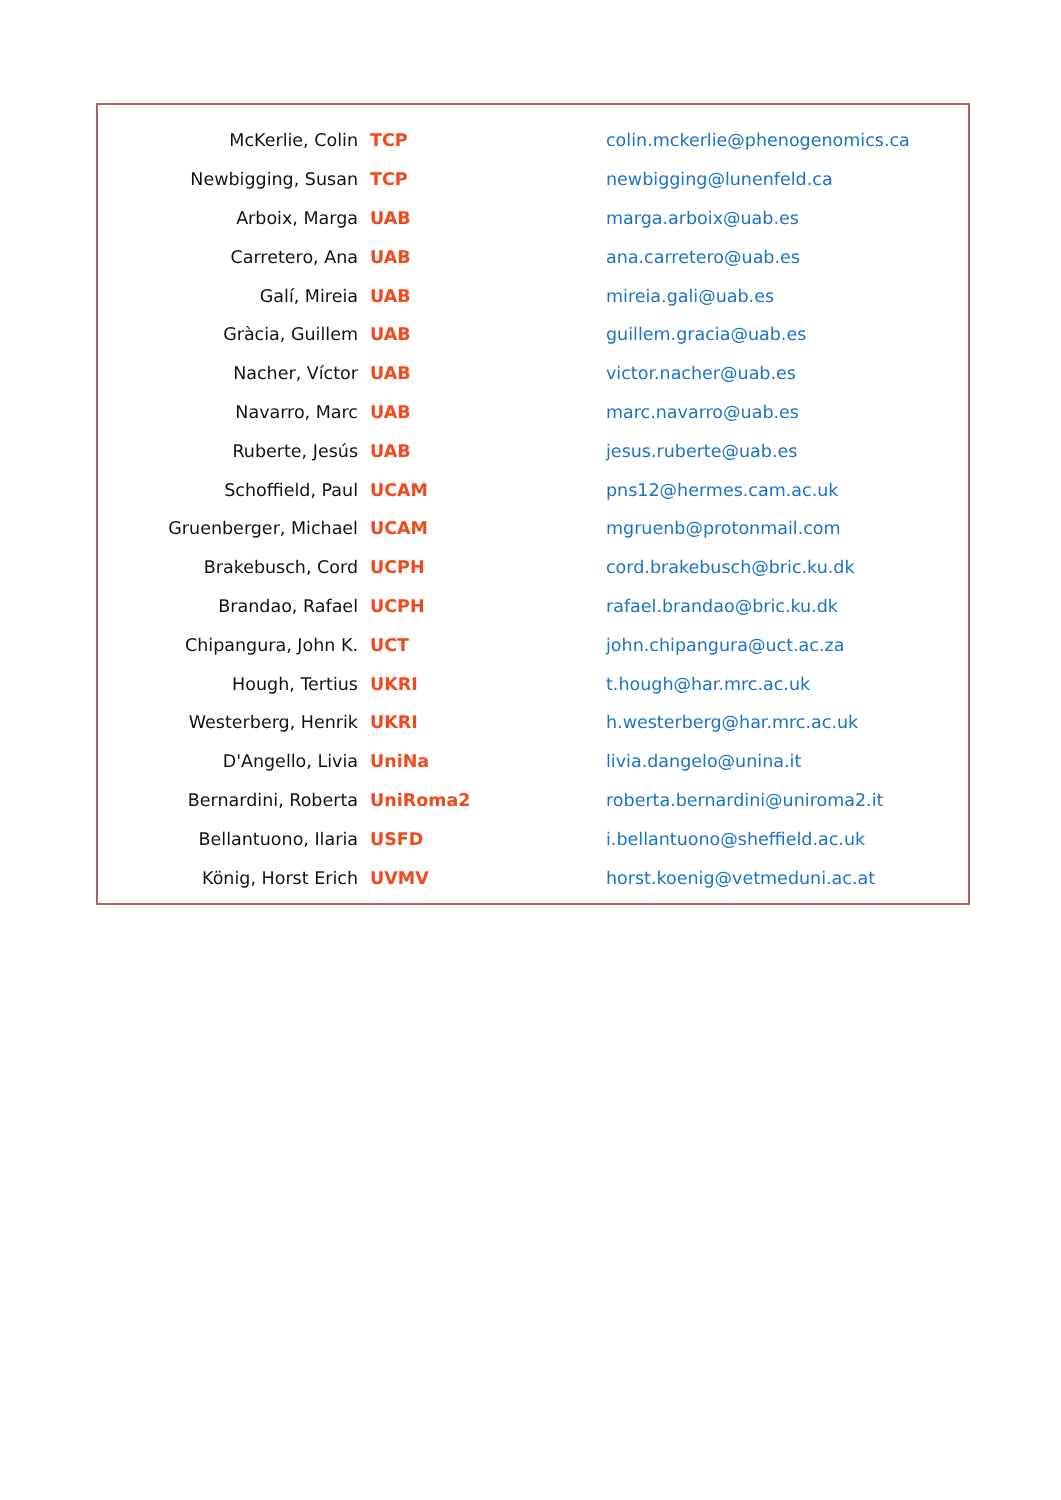| McKerlie, Colin | TCP | colin.mckerlie@phenogenomics.ca |
| Newbigging, Susan | TCP | newbigging@lunenfeld.ca |
| Arboix, Marga | UAB | marga.arboix@uab.es |
| Carretero, Ana | UAB | ana.carretero@uab.es |
| Galí, Mireia | UAB | mireia.gali@uab.es |
| Gràcia, Guillem | UAB | guillem.gracia@uab.es |
| Nacher, Víctor | UAB | victor.nacher@uab.es |
| Navarro, Marc | UAB | marc.navarro@uab.es |
| Ruberte, Jesús | UAB | jesus.ruberte@uab.es |
| Schoffield, Paul | UCAM | pns12@hermes.cam.ac.uk |
| Gruenberger, Michael | UCAM | mgruenb@protonmail.com |
| Brakebusch, Cord | UCPH | cord.brakebusch@bric.ku.dk |
| Brandao, Rafael | UCPH | rafael.brandao@bric.ku.dk |
| Chipangura, John K. | UCT | john.chipangura@uct.ac.za |
| Hough, Tertius | UKRI | t.hough@har.mrc.ac.uk |
| Westerberg, Henrik | UKRI | h.westerberg@har.mrc.ac.uk |
| D'Angello, Livia | UniNa | livia.dangelo@unina.it |
| Bernardini, Roberta | UniRoma2 | roberta.bernardini@uniroma2.it |
| Bellantuono, Ilaria | USFD | i.bellantuono@sheffield.ac.uk |
| König, Horst Erich | UVMV | horst.koenig@vetmeduni.ac.at |